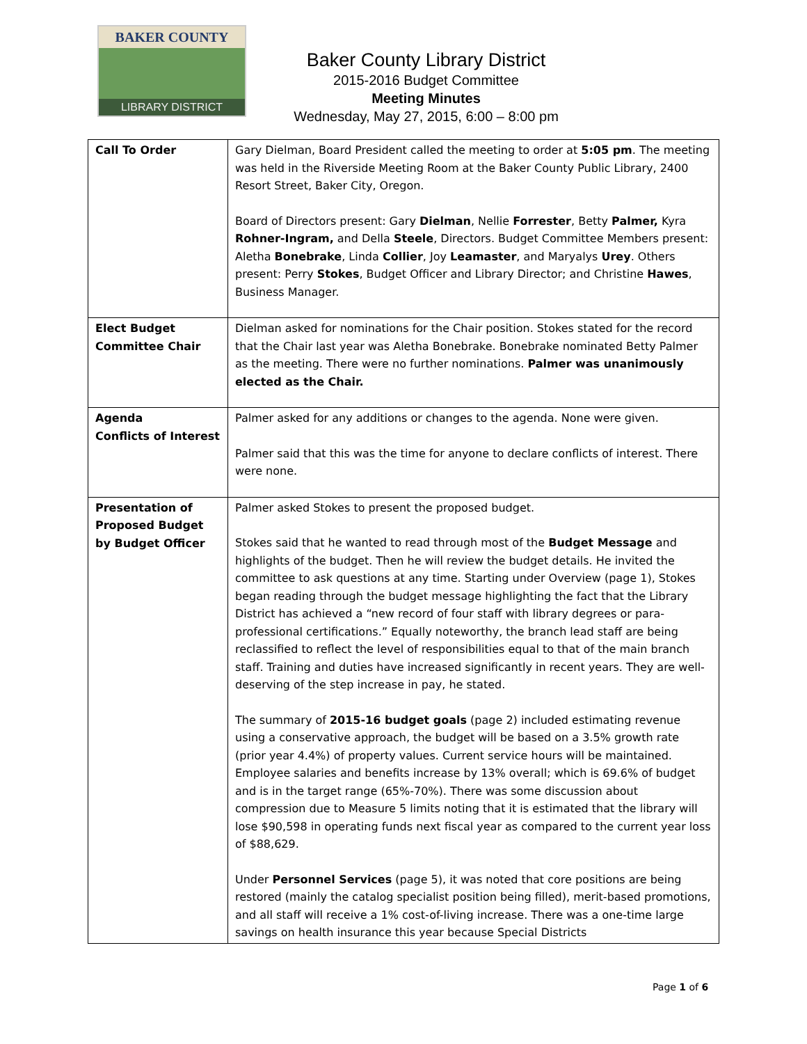BAKER COUNTY
LIBRARY DISTRICT
Baker County Library District
2015-2016 Budget Committee
Meeting Minutes
Wednesday, May 27, 2015, 6:00 – 8:00 pm
| Call To Order | Gary Dielman, Board President called the meeting to order at 5:05 pm . The meeting was held in the Riverside Meeting Room at the Baker County Public Library, 2400 Resort Street, Baker City, Oregon. Board of Directors present: Gary Dielman , Nellie Forrester , Betty Palmer, Kyra Rohner-Ingram, and Della Steele , Directors. Budget Committee Members present: Aletha Bonebrake , Linda Collier , Joy Leamaster , and Maryalys Urey . Others present: Perry Stokes , Budget Officer and Library Director; and Christine Hawes , Business Manager. |
| Elect Budget Committee Chair | Dielman asked for nominations for the Chair position. Stokes stated for the record that the Chair last year was Aletha Bonebrake. Bonebrake nominated Betty Palmer as the meeting. There were no further nominations. Palmer was unanimously elected as the Chair. |
| Agenda Conflicts of Interest | Palmer asked for any additions or changes to the agenda. None were given. Palmer said that this was the time for anyone to declare conflicts of interest. There were none. |
| Presentation of Proposed Budget by Budget Officer | Palmer asked Stokes to present the proposed budget. Stokes said that he wanted to read through most of the Budget Message and highlights of the budget. Then he will review the budget details. He invited the committee to ask questions at any time. Starting under Overview (page 1), Stokes began reading through the budget message highlighting the fact that the Library District has achieved a “new record of four staff with library degrees or para-professional certifications.” Equally noteworthy, the branch lead staff are being reclassified to reflect the level of responsibilities equal to that of the main branch staff. Training and duties have increased significantly in recent years. They are well-deserving of the step increase in pay, he stated. The summary of 2015-16 budget goals (page 2) included estimating revenue using a conservative approach, the budget will be based on a 3.5% growth rate (prior year 4.4%) of property values. Current service hours will be maintained. Employee salaries and benefits increase by 13% overall; which is 69.6% of budget and is in the target range (65%-70%). There was some discussion about compression due to Measure 5 limits noting that it is estimated that the library will lose $90,598 in operating funds next fiscal year as compared to the current year loss of $88,629. Under Personnel Services (page 5), it was noted that core positions are being restored (mainly the catalog specialist position being filled), merit-based promotions, and all staff will receive a 1% cost-of-living increase. There was a one-time large savings on health insurance this year because Special Districts |
Page 1 of 6